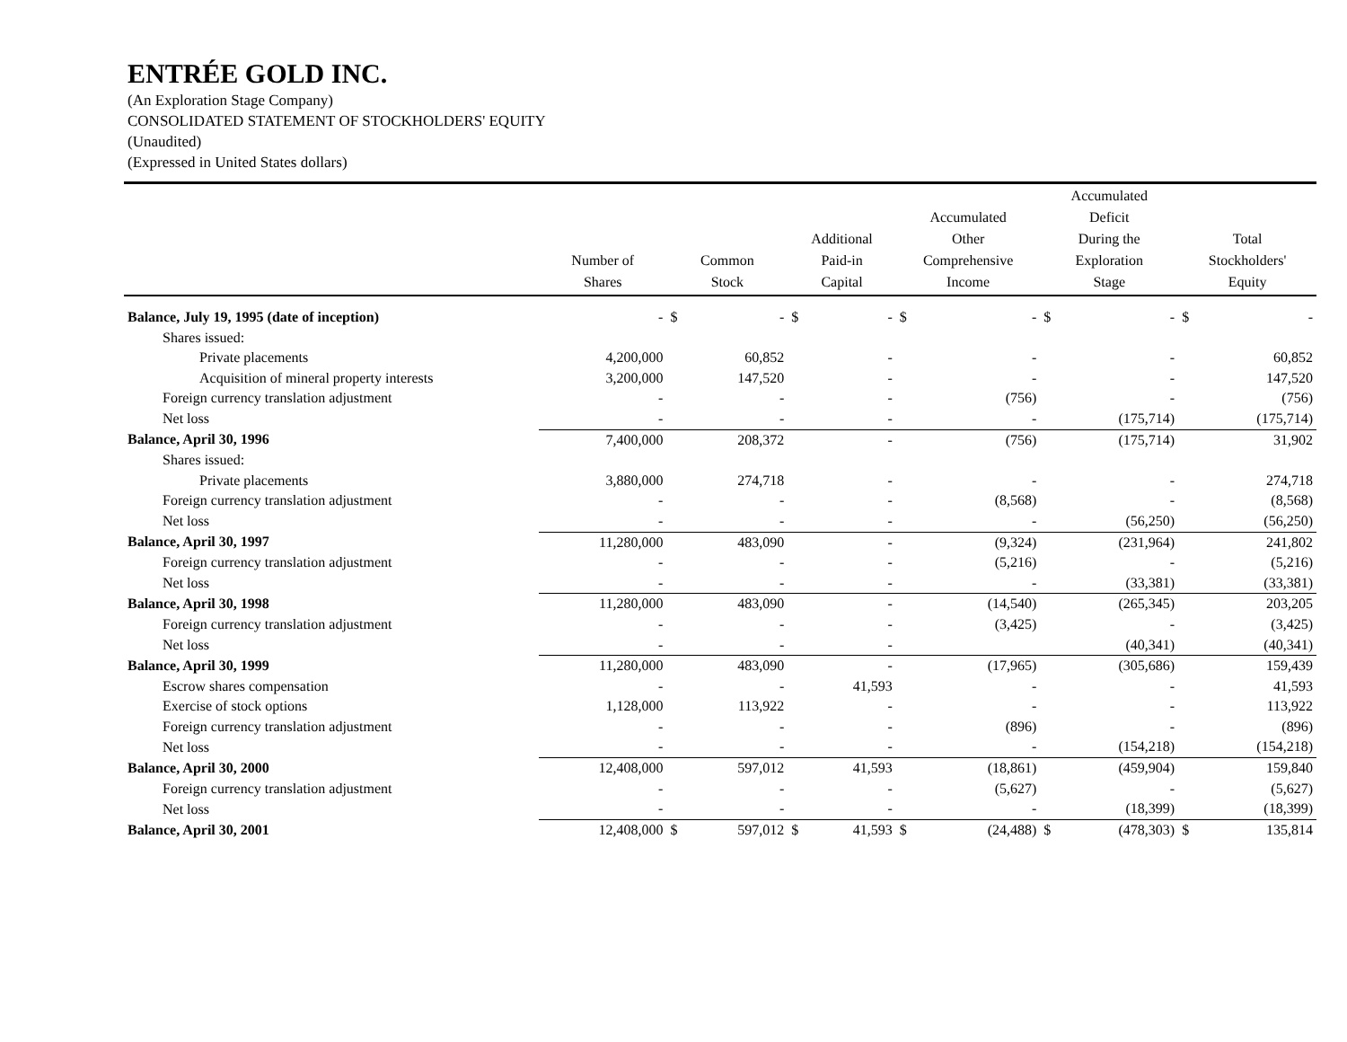ENTRÉE GOLD INC.
(An Exploration Stage Company)
CONSOLIDATED STATEMENT OF STOCKHOLDERS' EQUITY
(Unaudited)
(Expressed in United States dollars)
| | Number of Shares | Common Stock | | Additional Paid-in Capital | | Accumulated Other Comprehensive Income | | Accumulated Deficit During the Exploration Stage | | Total Stockholders' Equity | |
| --- | --- | --- | --- | --- | --- | --- | --- | --- | --- | --- | --- |
| Balance, July 19, 1995 (date of inception) | - | $ | - | $ | - | $ | - | $ | - | $ | - |
| Shares issued: | | | | | | | | | | | |
| Private placements | 4,200,000 | | 60,852 | | - | | - | | - | | 60,852 |
| Acquisition of mineral property interests | 3,200,000 | | 147,520 | | - | | - | | - | | 147,520 |
| Foreign currency translation adjustment | - | | - | | - | | (756) | | - | | (756) |
| Net loss | - | | - | | - | | - | | (175,714) | | (175,714) |
| Balance, April 30, 1996 | 7,400,000 | | 208,372 | | - | | (756) | | (175,714) | | 31,902 |
| Shares issued: | | | | | | | | | | | |
| Private placements | 3,880,000 | | 274,718 | | - | | - | | - | | 274,718 |
| Foreign currency translation adjustment | - | | - | | - | | (8,568) | | - | | (8,568) |
| Net loss | - | | - | | - | | - | | (56,250) | | (56,250) |
| Balance, April 30, 1997 | 11,280,000 | | 483,090 | | - | | (9,324) | | (231,964) | | 241,802 |
| Foreign currency translation adjustment | - | | - | | - | | (5,216) | | - | | (5,216) |
| Net loss | - | | - | | - | | - | | (33,381) | | (33,381) |
| Balance, April 30, 1998 | 11,280,000 | | 483,090 | | - | | (14,540) | | (265,345) | | 203,205 |
| Foreign currency translation adjustment | - | | - | | - | | (3,425) | | - | | (3,425) |
| Net loss | - | | - | | - | | | | (40,341) | | (40,341) |
| Balance, April 30, 1999 | 11,280,000 | | 483,090 | | - | | (17,965) | | (305,686) | | 159,439 |
| Escrow shares compensation | - | | - | | 41,593 | | - | | - | | 41,593 |
| Exercise of stock options | 1,128,000 | | 113,922 | | - | | - | | - | | 113,922 |
| Foreign currency translation adjustment | - | | - | | - | | (896) | | - | | (896) |
| Net loss | - | | - | | - | | - | | (154,218) | | (154,218) |
| Balance, April 30, 2000 | 12,408,000 | | 597,012 | | 41,593 | | (18,861) | | (459,904) | | 159,840 |
| Foreign currency translation adjustment | - | | - | | - | | (5,627) | | - | | (5,627) |
| Net loss | - | | - | | - | | - | | (18,399) | | (18,399) |
| Balance, April 30, 2001 | 12,408,000 | $ | 597,012 | $ | 41,593 | $ | (24,488) | $ | (478,303) | $ | 135,814 |